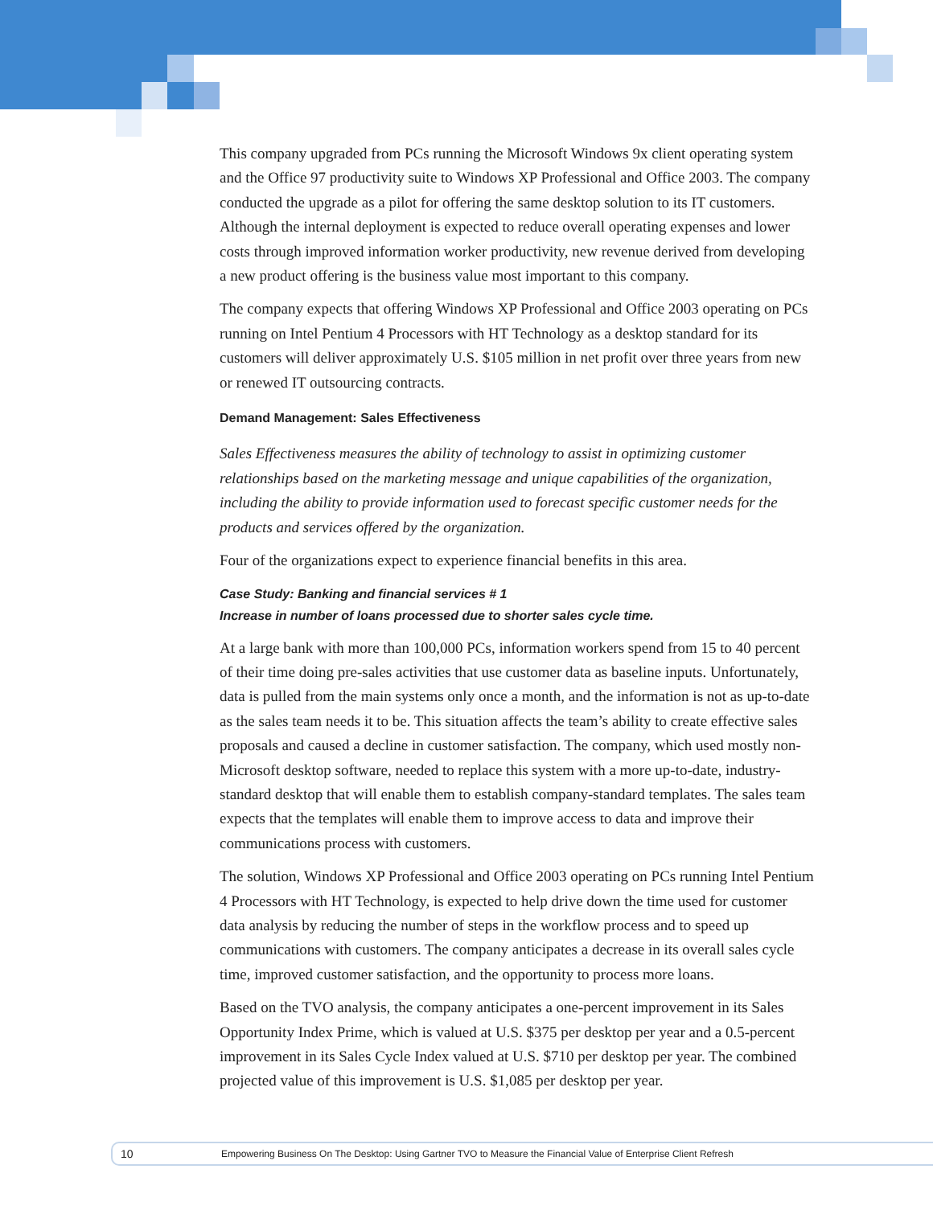This company upgraded from PCs running the Microsoft Windows 9x client operating system and the Office 97 productivity suite to Windows XP Professional and Office 2003. The company conducted the upgrade as a pilot for offering the same desktop solution to its IT customers. Although the internal deployment is expected to reduce overall operating expenses and lower costs through improved information worker productivity, new revenue derived from developing a new product offering is the business value most important to this company.
The company expects that offering Windows XP Professional and Office 2003 operating on PCs running on Intel Pentium 4 Processors with HT Technology as a desktop standard for its customers will deliver approximately U.S. $105 million in net profit over three years from new or renewed IT outsourcing contracts.
Demand Management: Sales Effectiveness
Sales Effectiveness measures the ability of technology to assist in optimizing customer relationships based on the marketing message and unique capabilities of the organization, including the ability to provide information used to forecast specific customer needs for the products and services offered by the organization.
Four of the organizations expect to experience financial benefits in this area.
Case Study: Banking and financial services # 1
Increase in number of loans processed due to shorter sales cycle time.
At a large bank with more than 100,000 PCs, information workers spend from 15 to 40 percent of their time doing pre-sales activities that use customer data as baseline inputs. Unfortunately, data is pulled from the main systems only once a month, and the information is not as up-to-date as the sales team needs it to be. This situation affects the team’s ability to create effective sales proposals and caused a decline in customer satisfaction. The company, which used mostly non-Microsoft desktop software, needed to replace this system with a more up-to-date, industry-standard desktop that will enable them to establish company-standard templates. The sales team expects that the templates will enable them to improve access to data and improve their communications process with customers.
The solution, Windows XP Professional and Office 2003 operating on PCs running Intel Pentium 4 Processors with HT Technology, is expected to help drive down the time used for customer data analysis by reducing the number of steps in the workflow process and to speed up communications with customers. The company anticipates a decrease in its overall sales cycle time, improved customer satisfaction, and the opportunity to process more loans.
Based on the TVO analysis, the company anticipates a one-percent improvement in its Sales Opportunity Index Prime, which is valued at U.S. $375 per desktop per year and a 0.5-percent improvement in its Sales Cycle Index valued at U.S. $710 per desktop per year. The combined projected value of this improvement is U.S. $1,085 per desktop per year.
10 Empowering Business On The Desktop: Using Gartner TVO to Measure the Financial Value of Enterprise Client Refresh